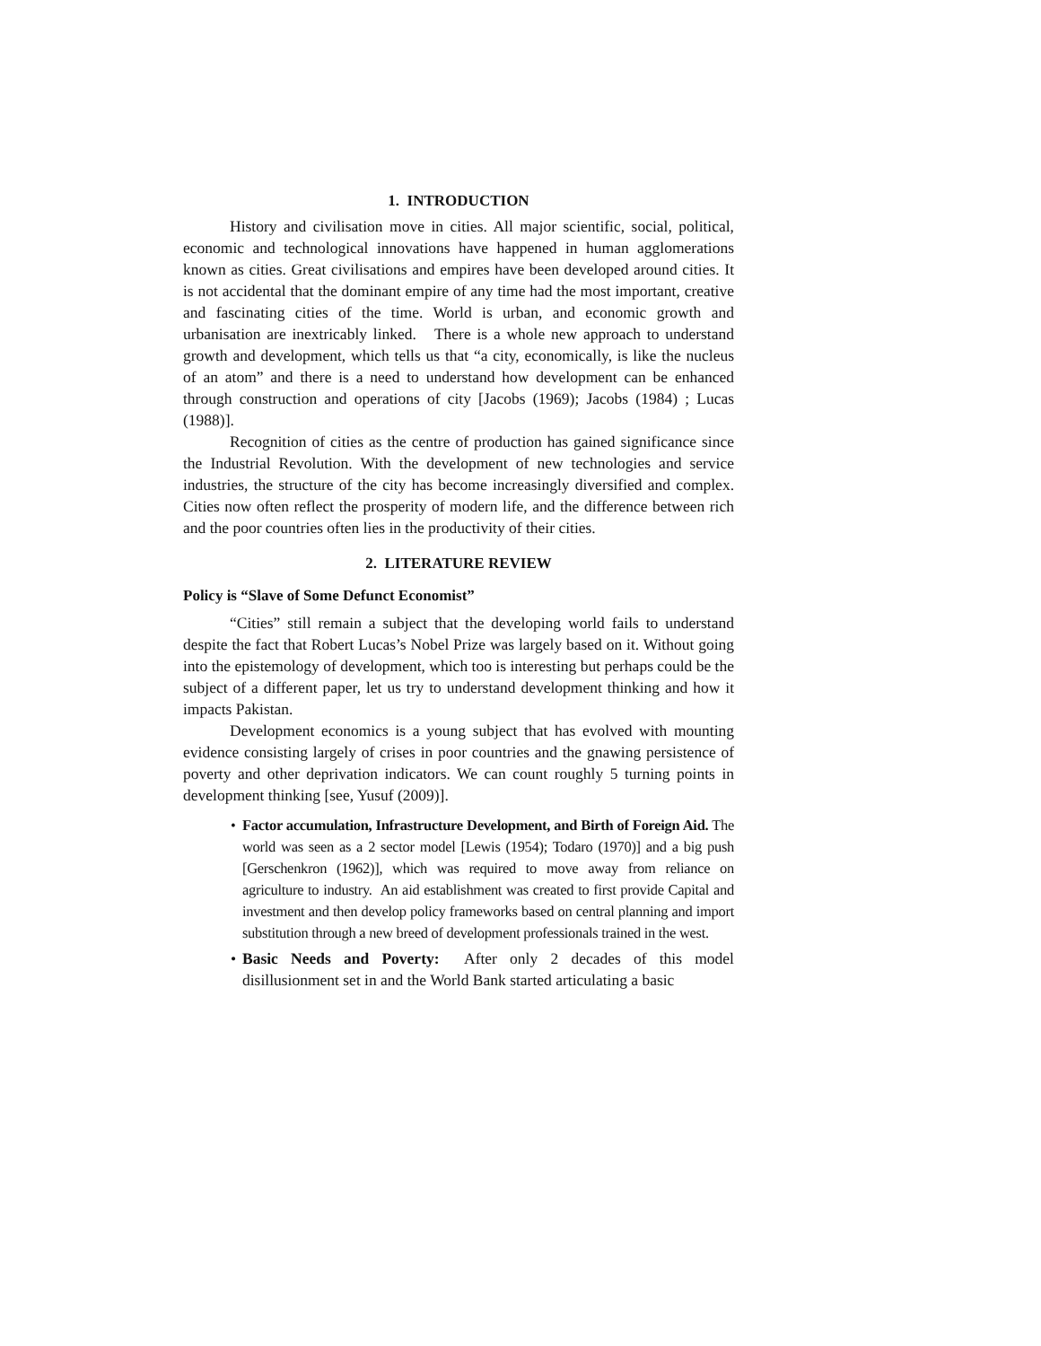1. INTRODUCTION
History and civilisation move in cities. All major scientific, social, political, economic and technological innovations have happened in human agglomerations known as cities. Great civilisations and empires have been developed around cities. It is not accidental that the dominant empire of any time had the most important, creative and fascinating cities of the time. World is urban, and economic growth and urbanisation are inextricably linked. There is a whole new approach to understand growth and development, which tells us that “a city, economically, is like the nucleus of an atom” and there is a need to understand how development can be enhanced through construction and operations of city [Jacobs (1969); Jacobs (1984) ; Lucas (1988)].
Recognition of cities as the centre of production has gained significance since the Industrial Revolution. With the development of new technologies and service industries, the structure of the city has become increasingly diversified and complex. Cities now often reflect the prosperity of modern life, and the difference between rich and the poor countries often lies in the productivity of their cities.
2. LITERATURE REVIEW
Policy is “Slave of Some Defunct Economist”
“Cities” still remain a subject that the developing world fails to understand despite the fact that Robert Lucas’s Nobel Prize was largely based on it. Without going into the epistemology of development, which too is interesting but perhaps could be the subject of a different paper, let us try to understand development thinking and how it impacts Pakistan.
Development economics is a young subject that has evolved with mounting evidence consisting largely of crises in poor countries and the gnawing persistence of poverty and other deprivation indicators. We can count roughly 5 turning points in development thinking [see, Yusuf (2009)].
• Factor accumulation, Infrastructure Development, and Birth of Foreign Aid. The world was seen as a 2 sector model [Lewis (1954); Todaro (1970)] and a big push [Gerschenkron (1962)], which was required to move away from reliance on agriculture to industry. An aid establishment was created to first provide Capital and investment and then develop policy frameworks based on central planning and import substitution through a new breed of development professionals trained in the west.
• Basic Needs and Poverty: After only 2 decades of this model disillusionment set in and the World Bank started articulating a basic